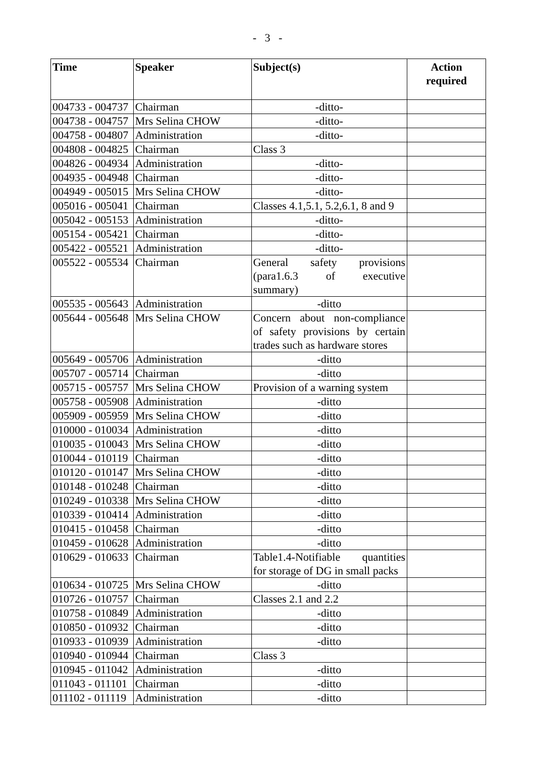- 3 -
| Time | Speaker | Subject(s) | Action required |
| --- | --- | --- | --- |
| 004733 - 004737 | Chairman | -ditto- | |
| 004738 - 004757 | Mrs Selina CHOW | -ditto- | |
| 004758 - 004807 | Administration | -ditto- | |
| 004808 - 004825 | Chairman | Class 3 | |
| 004826 - 004934 | Administration | -ditto- | |
| 004935 - 004948 | Chairman | -ditto- | |
| 004949 - 005015 | Mrs Selina CHOW | -ditto- | |
| 005016 - 005041 | Chairman | Classes 4.1,5.1, 5.2,6.1, 8 and 9 | |
| 005042 - 005153 | Administration | -ditto- | |
| 005154 - 005421 | Chairman | -ditto- | |
| 005422 - 005521 | Administration | -ditto- | |
| 005522 - 005534 | Chairman | General safety provisions (para1.6.3 of executive summary) | |
| 005535 - 005643 | Administration | -ditto | |
| 005644 - 005648 | Mrs Selina CHOW | Concern about non-compliance of safety provisions by certain trades such as hardware stores | |
| 005649 - 005706 | Administration | -ditto | |
| 005707 - 005714 | Chairman | -ditto | |
| 005715 - 005757 | Mrs Selina CHOW | Provision of a warning system | |
| 005758 - 005908 | Administration | -ditto | |
| 005909 - 005959 | Mrs Selina CHOW | -ditto | |
| 010000 - 010034 | Administration | -ditto | |
| 010035 - 010043 | Mrs Selina CHOW | -ditto | |
| 010044 - 010119 | Chairman | -ditto | |
| 010120 - 010147 | Mrs Selina CHOW | -ditto | |
| 010148 - 010248 | Chairman | -ditto | |
| 010249 - 010338 | Mrs Selina CHOW | -ditto | |
| 010339 - 010414 | Administration | -ditto | |
| 010415 - 010458 | Chairman | -ditto | |
| 010459 - 010628 | Administration | -ditto | |
| 010629 - 010633 | Chairman | Table1.4-Notifiable quantities for storage of DG in small packs | |
| 010634 - 010725 | Mrs Selina CHOW | -ditto | |
| 010726 - 010757 | Chairman | Classes 2.1 and 2.2 | |
| 010758 - 010849 | Administration | -ditto | |
| 010850 - 010932 | Chairman | -ditto | |
| 010933 - 010939 | Administration | -ditto | |
| 010940 - 010944 | Chairman | Class 3 | |
| 010945 - 011042 | Administration | -ditto | |
| 011043 - 011101 | Chairman | -ditto | |
| 011102 - 011119 | Administration | -ditto | |